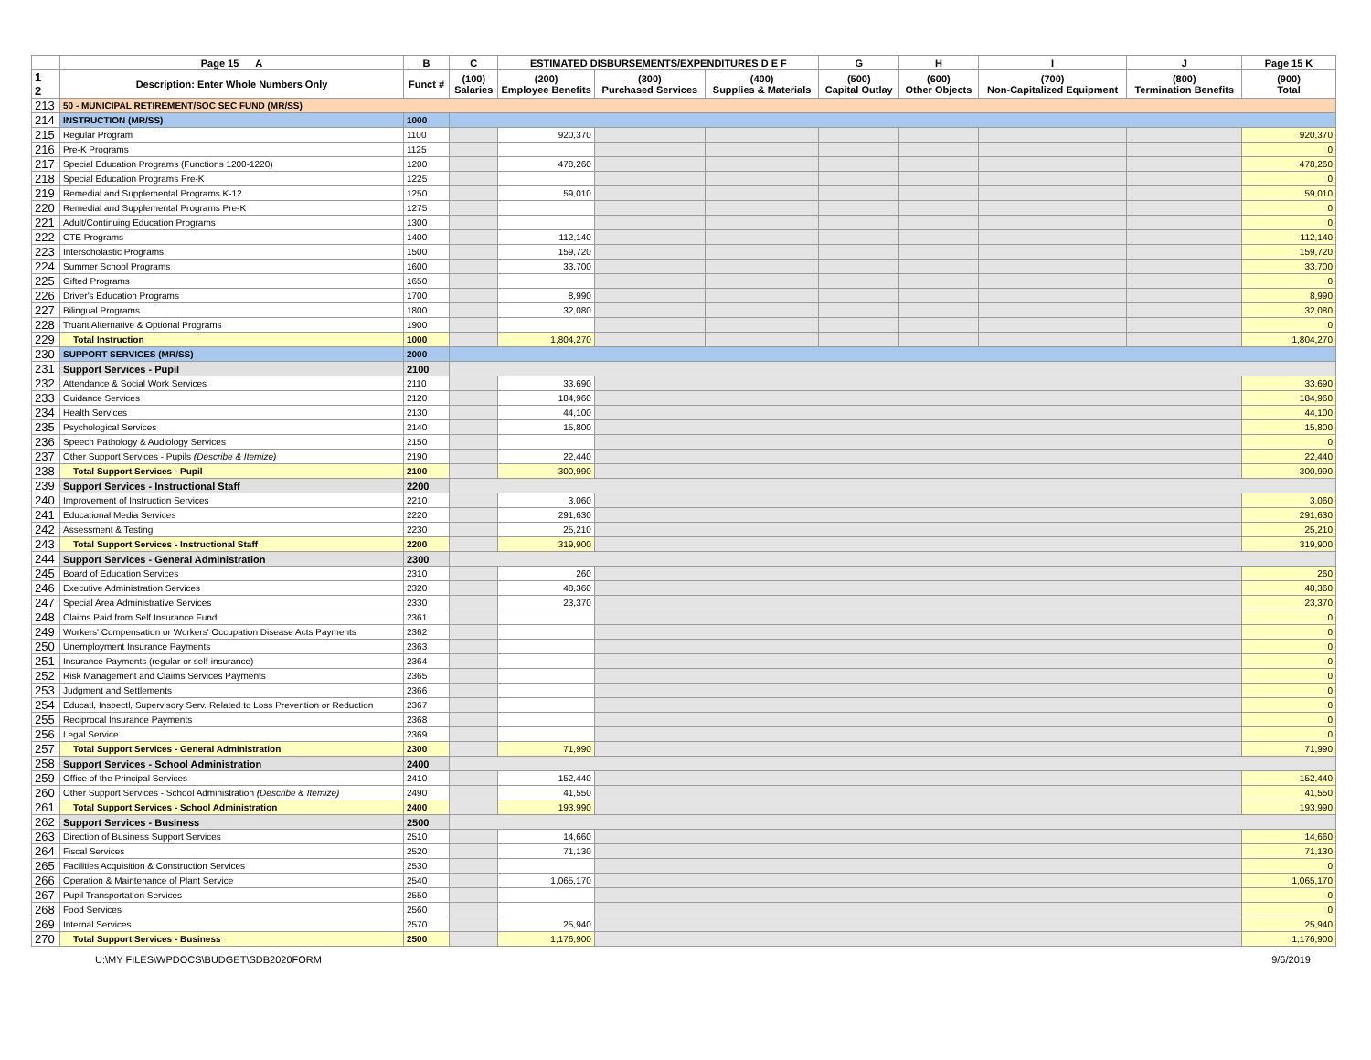| | Page 15 A | B | C | ESTIMATED DISBURSEMENTS/EXPENDITURES D E F | | | G | H | I | J | Page 15 K |
| --- | --- | --- | --- | --- | --- | --- | --- | --- | --- | --- | --- |
| 1 2 | Description: Enter Whole Numbers Only | Funct # | (100) Salaries | (200) Employee Benefits | (300) Purchased Services | (400) Supplies & Materials | (500) Capital Outlay | (600) Other Objects | (700) Non-Capitalized Equipment | (800) Termination Benefits | (900) Total |
| 213 | 50 - MUNICIPAL RETIREMENT/SOC SEC FUND (MR/SS) | | | | | | | | | | |
| 214 | INSTRUCTION (MR/SS) | 1000 | | | | | | | | | |
| 215 | Regular Program | 1100 | | 920,370 | | | | | | | 920,370 |
| 216 | Pre-K Programs | 1125 | | | | | | | | | 0 |
| 217 | Special Education Programs (Functions 1200-1220) | 1200 | | 478,260 | | | | | | | 478,260 |
| 218 | Special Education Programs Pre-K | 1225 | | | | | | | | | 0 |
| 219 | Remedial and Supplemental Programs K-12 | 1250 | | 59,010 | | | | | | | 59,010 |
| 220 | Remedial and Supplemental Programs Pre-K | 1275 | | | | | | | | | 0 |
| 221 | Adult/Continuing Education Programs | 1300 | | | | | | | | | 0 |
| 222 | CTE Programs | 1400 | | 112,140 | | | | | | | 112,140 |
| 223 | Interscholastic Programs | 1500 | | 159,720 | | | | | | | 159,720 |
| 224 | Summer School Programs | 1600 | | 33,700 | | | | | | | 33,700 |
| 225 | Gifted Programs | 1650 | | | | | | | | | 0 |
| 226 | Driver's Education Programs | 1700 | | 8,990 | | | | | | | 8,990 |
| 227 | Bilingual Programs | 1800 | | 32,080 | | | | | | | 32,080 |
| 228 | Truant Alternative & Optional Programs | 1900 | | | | | | | | | 0 |
| 229 | Total Instruction | 1000 | | 1,804,270 | | | | | | | 1,804,270 |
| 230 | SUPPORT SERVICES (MR/SS) | 2000 | | | | | | | | | |
| 231 | Support Services - Pupil | 2100 | | | | | | | | | |
| 232 | Attendance & Social Work Services | 2110 | | 33,690 | | | | | | | 33,690 |
| 233 | Guidance Services | 2120 | | 184,960 | | | | | | | 184,960 |
| 234 | Health Services | 2130 | | 44,100 | | | | | | | 44,100 |
| 235 | Psychological Services | 2140 | | 15,800 | | | | | | | 15,800 |
| 236 | Speech Pathology & Audiology Services | 2150 | | | | | | | | | 0 |
| 237 | Other Support Services - Pupils (Describe & Itemize) | 2190 | | 22,440 | | | | | | | 22,440 |
| 238 | Total Support Services - Pupil | 2100 | | 300,990 | | | | | | | 300,990 |
| 239 | Support Services - Instructional Staff | 2200 | | | | | | | | | |
| 240 | Improvement of Instruction Services | 2210 | | 3,060 | | | | | | | 3,060 |
| 241 | Educational Media Services | 2220 | | 291,630 | | | | | | | 291,630 |
| 242 | Assessment & Testing | 2230 | | 25,210 | | | | | | | 25,210 |
| 243 | Total Support Services - Instructional Staff | 2200 | | 319,900 | | | | | | | 319,900 |
| 244 | Support Services - General Administration | 2300 | | | | | | | | | |
| 245 | Board of Education Services | 2310 | | 260 | | | | | | | 260 |
| 246 | Executive Administration Services | 2320 | | 48,360 | | | | | | | 48,360 |
| 247 | Special Area Administrative Services | 2330 | | 23,370 | | | | | | | 23,370 |
| 248 | Claims Paid from Self Insurance Fund | 2361 | | | | | | | | | 0 |
| 249 | Workers' Compensation or Workers' Occupation Disease Acts Payments | 2362 | | | | | | | | | 0 |
| 250 | Unemployment Insurance Payments | 2363 | | | | | | | | | 0 |
| 251 | Insurance Payments (regular or self-insurance) | 2364 | | | | | | | | | 0 |
| 252 | Risk Management and Claims Services Payments | 2365 | | | | | | | | | 0 |
| 253 | Judgment and Settlements | 2366 | | | | | | | | | 0 |
| 254 | Educatl, Inspectl, Supervisory Serv. Related to Loss Prevention or Reduction | 2367 | | | | | | | | | 0 |
| 255 | Reciprocal Insurance Payments | 2368 | | | | | | | | | 0 |
| 256 | Legal Service | 2369 | | | | | | | | | 0 |
| 257 | Total Support Services - General Administration | 2300 | | 71,990 | | | | | | | 71,990 |
| 258 | Support Services - School Administration | 2400 | | | | | | | | | |
| 259 | Office of the Principal Services | 2410 | | 152,440 | | | | | | | 152,440 |
| 260 | Other Support Services - School Administration (Describe & Itemize) | 2490 | | 41,550 | | | | | | | 41,550 |
| 261 | Total Support Services - School Administration | 2400 | | 193,990 | | | | | | | 193,990 |
| 262 | Support Services - Business | 2500 | | | | | | | | | |
| 263 | Direction of Business Support Services | 2510 | | 14,660 | | | | | | | 14,660 |
| 264 | Fiscal Services | 2520 | | 71,130 | | | | | | | 71,130 |
| 265 | Facilities Acquisition & Construction Services | 2530 | | | | | | | | | 0 |
| 266 | Operation & Maintenance of Plant Service | 2540 | | 1,065,170 | | | | | | | 1,065,170 |
| 267 | Pupil Transportation Services | 2550 | | | | | | | | | 0 |
| 268 | Food Services | 2560 | | | | | | | | | 0 |
| 269 | Internal Services | 2570 | | 25,940 | | | | | | | 25,940 |
| 270 | Total Support Services - Business | 2500 | | 1,176,900 | | | | | | | 1,176,900 |
U:\MY FILES\WPDOCS\BUDGET\SDB2020FORM 9/6/2019